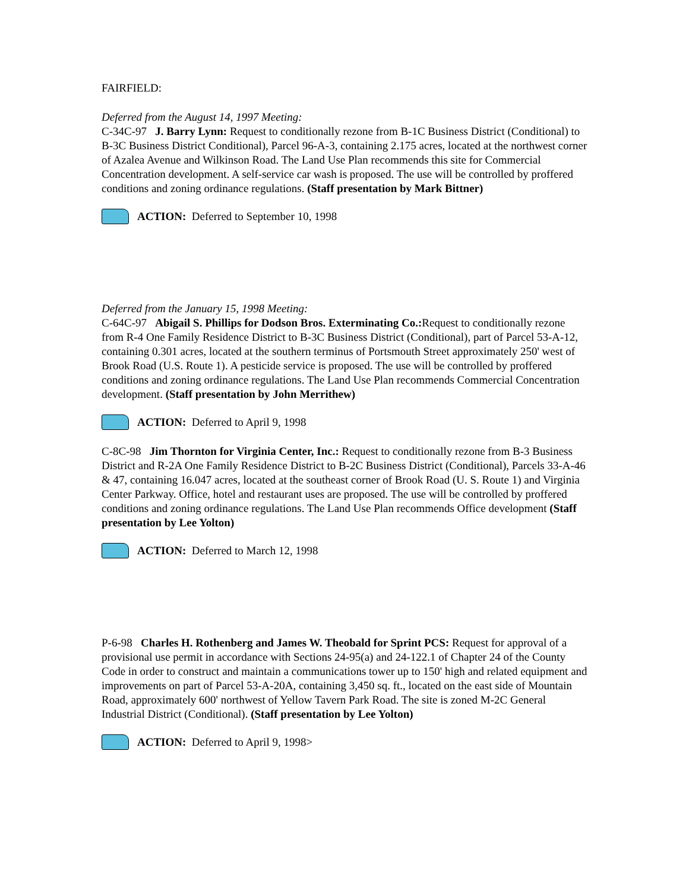FAIRFIELD:
Deferred from the August 14, 1997 Meeting:
C-34C-97 J. Barry Lynn: Request to conditionally rezone from B-1C Business District (Conditional) to B-3C Business District Conditional), Parcel 96-A-3, containing 2.175 acres, located at the northwest corner of Azalea Avenue and Wilkinson Road. The Land Use Plan recommends this site for Commercial Concentration development. A self-service car wash is proposed. The use will be controlled by proffered conditions and zoning ordinance regulations. (Staff presentation by Mark Bittner)
ACTION: Deferred to September 10, 1998
Deferred from the January 15, 1998 Meeting:
C-64C-97 Abigail S. Phillips for Dodson Bros. Exterminating Co.: Request to conditionally rezone from R-4 One Family Residence District to B-3C Business District (Conditional), part of Parcel 53-A-12, containing 0.301 acres, located at the southern terminus of Portsmouth Street approximately 250' west of Brook Road (U.S. Route 1). A pesticide service is proposed. The use will be controlled by proffered conditions and zoning ordinance regulations. The Land Use Plan recommends Commercial Concentration development. (Staff presentation by John Merrithew)
ACTION: Deferred to April 9, 1998
C-8C-98 Jim Thornton for Virginia Center, Inc.: Request to conditionally rezone from B-3 Business District and R-2A One Family Residence District to B-2C Business District (Conditional), Parcels 33-A-46 & 47, containing 16.047 acres, located at the southeast corner of Brook Road (U. S. Route 1) and Virginia Center Parkway. Office, hotel and restaurant uses are proposed. The use will be controlled by proffered conditions and zoning ordinance regulations. The Land Use Plan recommends Office development (Staff presentation by Lee Yolton)
ACTION: Deferred to March 12, 1998
P-6-98 Charles H. Rothenberg and James W. Theobald for Sprint PCS: Request for approval of a provisional use permit in accordance with Sections 24-95(a) and 24-122.1 of Chapter 24 of the County Code in order to construct and maintain a communications tower up to 150' high and related equipment and improvements on part of Parcel 53-A-20A, containing 3,450 sq. ft., located on the east side of Mountain Road, approximately 600' northwest of Yellow Tavern Park Road. The site is zoned M-2C General Industrial District (Conditional). (Staff presentation by Lee Yolton)
ACTION: Deferred to April 9, 1998>